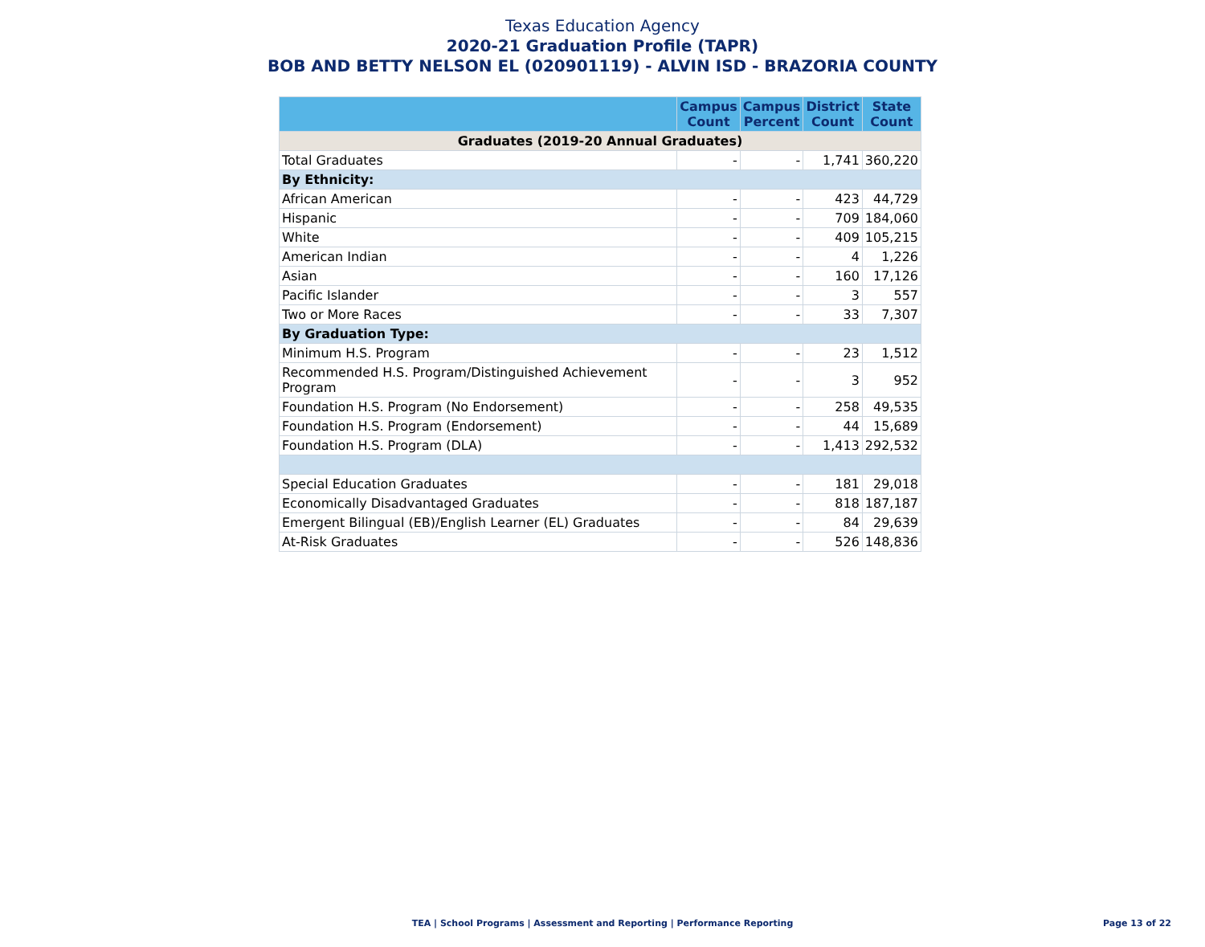Texas Education Agency
2020-21 Graduation Profile (TAPR)
BOB AND BETTY NELSON EL (020901119) - ALVIN ISD - BRAZORIA COUNTY
| | Campus Count | Campus Percent | District Count | State Count |
| --- | --- | --- | --- | --- |
| Graduates (2019-20 Annual Graduates) | | | | |
| Total Graduates | - | - | 1,741 | 360,220 |
| By Ethnicity: | | | | |
| African American | - | - | 423 | 44,729 |
| Hispanic | - | - | 709 | 184,060 |
| White | - | - | 409 | 105,215 |
| American Indian | - | - | 4 | 1,226 |
| Asian | - | - | 160 | 17,126 |
| Pacific Islander | - | - | 3 | 557 |
| Two or More Races | - | - | 33 | 7,307 |
| By Graduation Type: | | | | |
| Minimum H.S. Program | - | - | 23 | 1,512 |
| Recommended H.S. Program/Distinguished Achievement Program | - | - | 3 | 952 |
| Foundation H.S. Program (No Endorsement) | - | - | 258 | 49,535 |
| Foundation H.S. Program (Endorsement) | - | - | 44 | 15,689 |
| Foundation H.S. Program (DLA) | - | - | 1,413 | 292,532 |
| Special Education Graduates | - | - | 181 | 29,018 |
| Economically Disadvantaged Graduates | - | - | 818 | 187,187 |
| Emergent Bilingual (EB)/English Learner (EL) Graduates | - | - | 84 | 29,639 |
| At-Risk Graduates | - | - | 526 | 148,836 |
TEA | School Programs | Assessment and Reporting | Performance Reporting Page 13 of 22